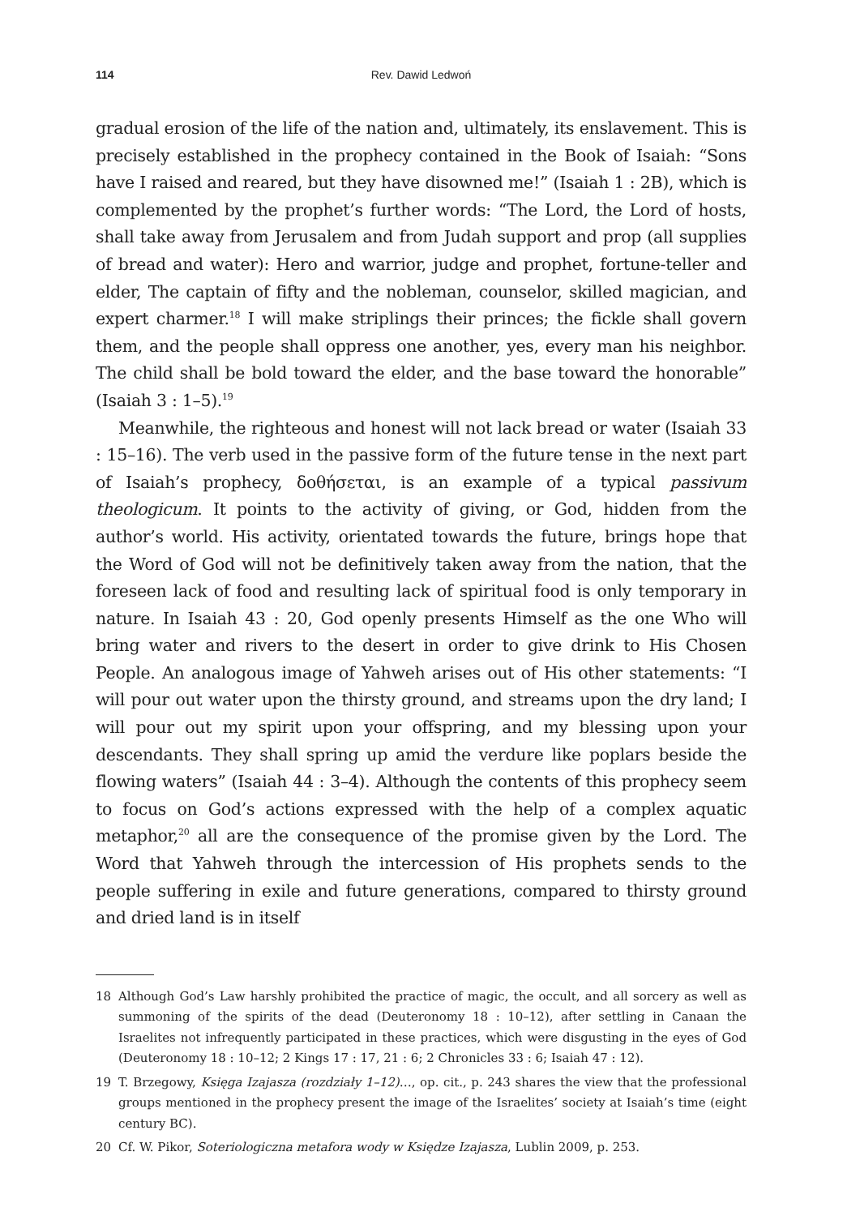114 Rev. Dawid Ledwoń
gradual erosion of the life of the nation and, ultimately, its enslavement. This is precisely established in the prophecy contained in the Book of Isaiah: “Sons have I raised and reared, but they have disowned me!” (Isaiah 1 : 2B), which is complemented by the prophet’s further words: “The Lord, the Lord of hosts, shall take away from Jerusalem and from Judah support and prop (all supplies of bread and water): Hero and warrior, judge and prophet, fortune-teller and elder, The captain of fifty and the nobleman, counselor, skilled magician, and expert charmer.<sup>18</sup> I will make striplings their princes; the fickle shall govern them, and the people shall oppress one another, yes, every man his neighbor. The child shall be bold toward the elder, and the base toward the honorable” (Isaiah 3 : 1–5).<sup>19</sup>
Meanwhile, the righteous and honest will not lack bread or water (Isaiah 33 : 15–16). The verb used in the passive form of the future tense in the next part of Isaiah’s prophecy, δοθήσεται, is an example of a typical passivum theologicum. It points to the activity of giving, or God, hidden from the author’s world. His activity, orientated towards the future, brings hope that the Word of God will not be definitively taken away from the nation, that the foreseen lack of food and resulting lack of spiritual food is only temporary in nature. In Isaiah 43 : 20, God openly presents Himself as the one Who will bring water and rivers to the desert in order to give drink to His Chosen People. An analogous image of Yahweh arises out of His other statements: “I will pour out water upon the thirsty ground, and streams upon the dry land; I will pour out my spirit upon your offspring, and my blessing upon your descendants. They shall spring up amid the verdure like poplars beside the flowing waters” (Isaiah 44 : 3–4). Although the contents of this prophecy seem to focus on God’s actions expressed with the help of a complex aquatic metaphor,<sup>20</sup> all are the consequence of the promise given by the Lord. The Word that Yahweh through the intercession of His prophets sends to the people suffering in exile and future generations, compared to thirsty ground and dried land is in itself
18 Although God’s Law harshly prohibited the practice of magic, the occult, and all sorcery as well as summoning of the spirits of the dead (Deuteronomy 18 : 10–12), after settling in Canaan the Israelites not infrequently participated in these practices, which were disgusting in the eyes of God (Deuteronomy 18 : 10–12; 2 Kings 17 : 17, 21 : 6; 2 Chronicles 33 : 6; Isaiah 47 : 12).
19 T. Brzegowy, Księga Izajasza (rozdziały 1–12)…, op. cit., p. 243 shares the view that the professional groups mentioned in the prophecy present the image of the Israelites’ society at Isaiah’s time (eight century BC).
20 Cf. W. Pikor, Soteriologiczna metafora wody w Księdze Izajasza, Lublin 2009, p. 253.